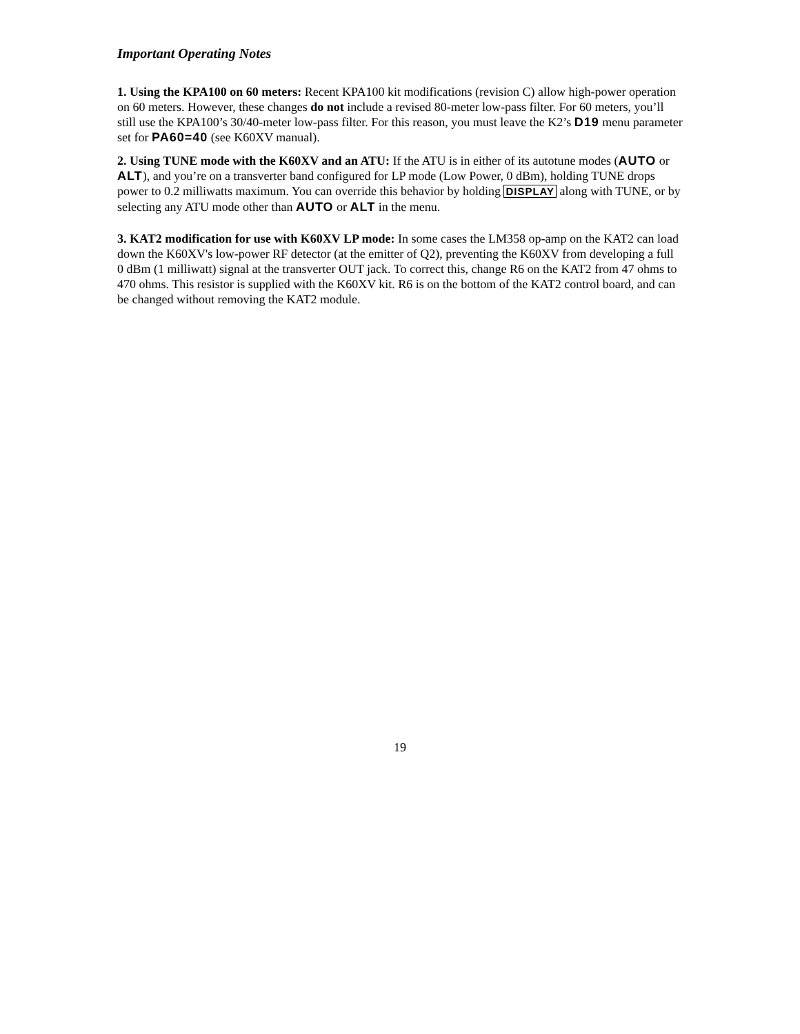Important Operating Notes
1. Using the KPA100 on 60 meters: Recent KPA100 kit modifications (revision C) allow high-power operation on 60 meters. However, these changes do not include a revised 80-meter low-pass filter. For 60 meters, you’ll still use the KPA100’s 30/40-meter low-pass filter. For this reason, you must leave the K2’s D19 menu parameter set for PA60=40 (see K60XV manual).
2. Using TUNE mode with the K60XV and an ATU: If the ATU is in either of its autotune modes (AUTO or ALT), and you’re on a transverter band configured for LP mode (Low Power, 0 dBm), holding TUNE drops power to 0.2 milliwatts maximum. You can override this behavior by holding DISPLAY along with TUNE, or by selecting any ATU mode other than AUTO or ALT in the menu.
3. KAT2 modification for use with K60XV LP mode: In some cases the LM358 op-amp on the KAT2 can load down the K60XV's low-power RF detector (at the emitter of Q2), preventing the K60XV from developing a full 0 dBm (1 milliwatt) signal at the transverter OUT jack. To correct this, change R6 on the KAT2 from 47 ohms to 470 ohms. This resistor is supplied with the K60XV kit. R6 is on the bottom of the KAT2 control board, and can be changed without removing the KAT2 module.
19